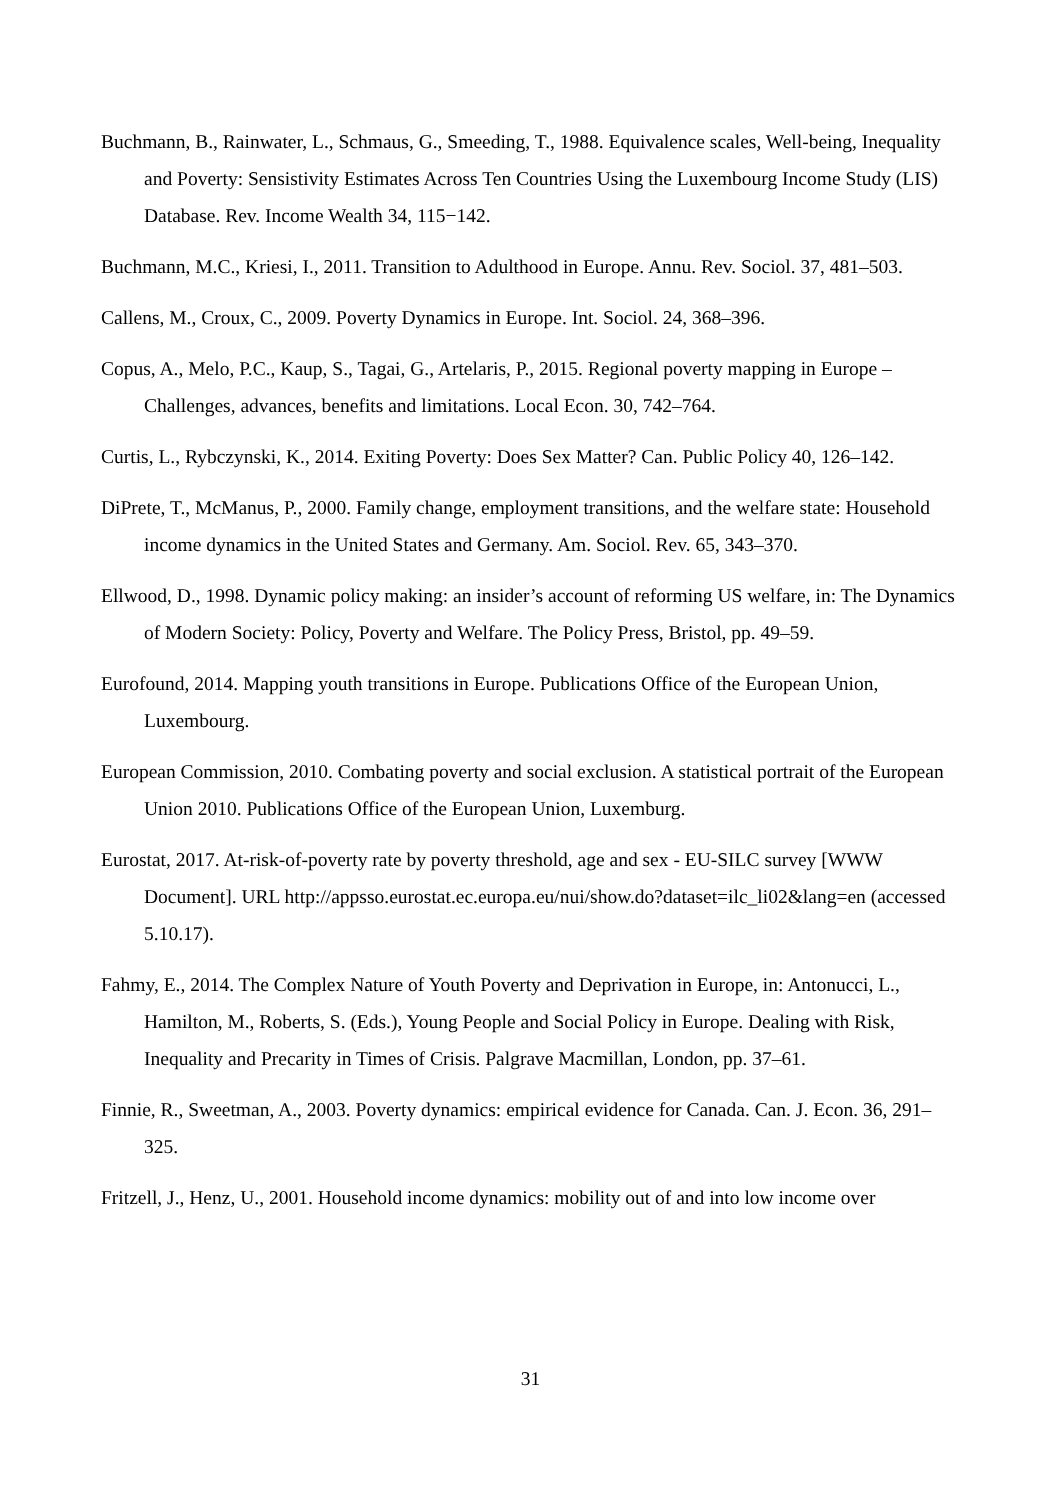Buchmann, B., Rainwater, L., Schmaus, G., Smeeding, T., 1988. Equivalence scales, Well-being, Inequality and Poverty: Sensistivity Estimates Across Ten Countries Using the Luxembourg Income Study (LIS) Database. Rev. Income Wealth 34, 115−142.
Buchmann, M.C., Kriesi, I., 2011. Transition to Adulthood in Europe. Annu. Rev. Sociol. 37, 481–503.
Callens, M., Croux, C., 2009. Poverty Dynamics in Europe. Int. Sociol. 24, 368–396.
Copus, A., Melo, P.C., Kaup, S., Tagai, G., Artelaris, P., 2015. Regional poverty mapping in Europe – Challenges, advances, benefits and limitations. Local Econ. 30, 742–764.
Curtis, L., Rybczynski, K., 2014. Exiting Poverty: Does Sex Matter? Can. Public Policy 40, 126–142.
DiPrete, T., McManus, P., 2000. Family change, employment transitions, and the welfare state: Household income dynamics in the United States and Germany. Am. Sociol. Rev. 65, 343–370.
Ellwood, D., 1998. Dynamic policy making: an insider’s account of reforming US welfare, in: The Dynamics of Modern Society: Policy, Poverty and Welfare. The Policy Press, Bristol, pp. 49–59.
Eurofound, 2014. Mapping youth transitions in Europe. Publications Office of the European Union, Luxembourg.
European Commission, 2010. Combating poverty and social exclusion. A statistical portrait of the European Union 2010. Publications Office of the European Union, Luxemburg.
Eurostat, 2017. At-risk-of-poverty rate by poverty threshold, age and sex - EU-SILC survey [WWW Document]. URL http://appsso.eurostat.ec.europa.eu/nui/show.do?dataset=ilc_li02&lang=en (accessed 5.10.17).
Fahmy, E., 2014. The Complex Nature of Youth Poverty and Deprivation in Europe, in: Antonucci, L., Hamilton, M., Roberts, S. (Eds.), Young People and Social Policy in Europe. Dealing with Risk, Inequality and Precarity in Times of Crisis. Palgrave Macmillan, London, pp. 37–61.
Finnie, R., Sweetman, A., 2003. Poverty dynamics: empirical evidence for Canada. Can. J. Econ. 36, 291–325.
Fritzell, J., Henz, U., 2001. Household income dynamics: mobility out of and into low income over
31